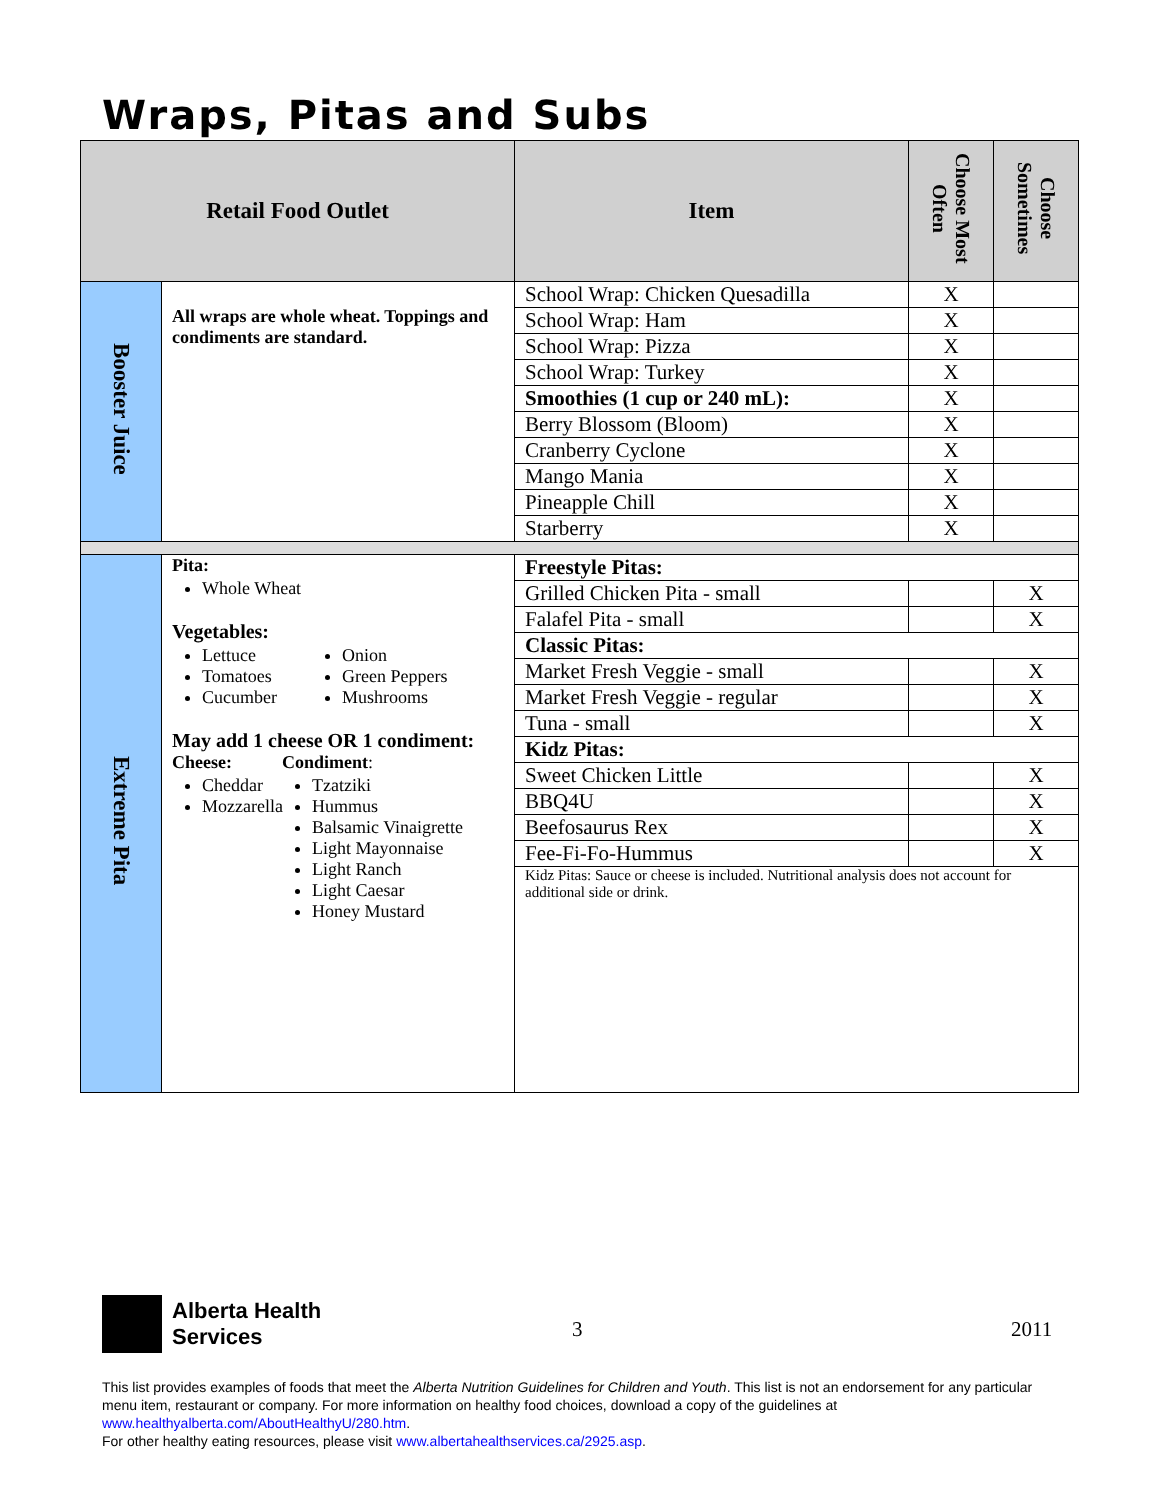Wraps, Pitas and Subs
| Retail Food Outlet | | Item | Choose Most Often | Choose Sometimes |
| --- | --- | --- | --- | --- |
| Booster Juice | All wraps are whole wheat. Toppings and condiments are standard. | School Wrap: Chicken Quesadilla | X | |
| | | School Wrap: Ham | X | |
| | | School Wrap: Pizza | X | |
| | | School Wrap: Turkey | X | |
| | | Smoothies (1 cup or 240 mL): | X | |
| | | Berry Blossom (Bloom) | X | |
| | | Cranberry Cyclone | X | |
| | | Mango Mania | X | |
| | | Pineapple Chill | X | |
| | | Starberry | X | |
| Extreme Pita | Pita: Whole Wheat Vegetables: Lettuce Tomatoes Cucumber Onion Green Peppers Mushrooms May add 1 cheese OR 1 condiment: Cheese: Cheddar Mozzarella Condiment : Tzatziki Hummus Balsamic Vinaigrette Light Mayonnaise Light Ranch Light Caesar Honey Mustard | Freestyle Pitas: | | |
| | | Grilled Chicken Pita - small | | X |
| | | Falafel Pita - small | | X |
| | | Classic Pitas: | | |
| | | Market Fresh Veggie - small | | X |
| | | Market Fresh Veggie - regular | | X |
| | | Tuna - small | | X |
| | | Kidz Pitas: | | |
| | | Sweet Chicken Little | | X |
| | | BBQ4U | | X |
| | | Beefosaurus Rex | | X |
| | | Fee-Fi-Fo-Hummus | | X |
| | | Kidz Pitas: Sauce or cheese is included. Nutritional analysis does not account for additional side or drink. | | |
Alberta Health
Services
3 2011
This list provides examples of foods that meet the Alberta Nutrition Guidelines for Children and Youth. This list is not an endorsement for any particular menu item, restaurant or company. For more information on healthy food choices, download a copy of the guidelines at www.healthyalberta.com/AboutHealthyU/280.htm.
For other healthy eating resources, please visit www.albertahealthservices.ca/2925.asp.